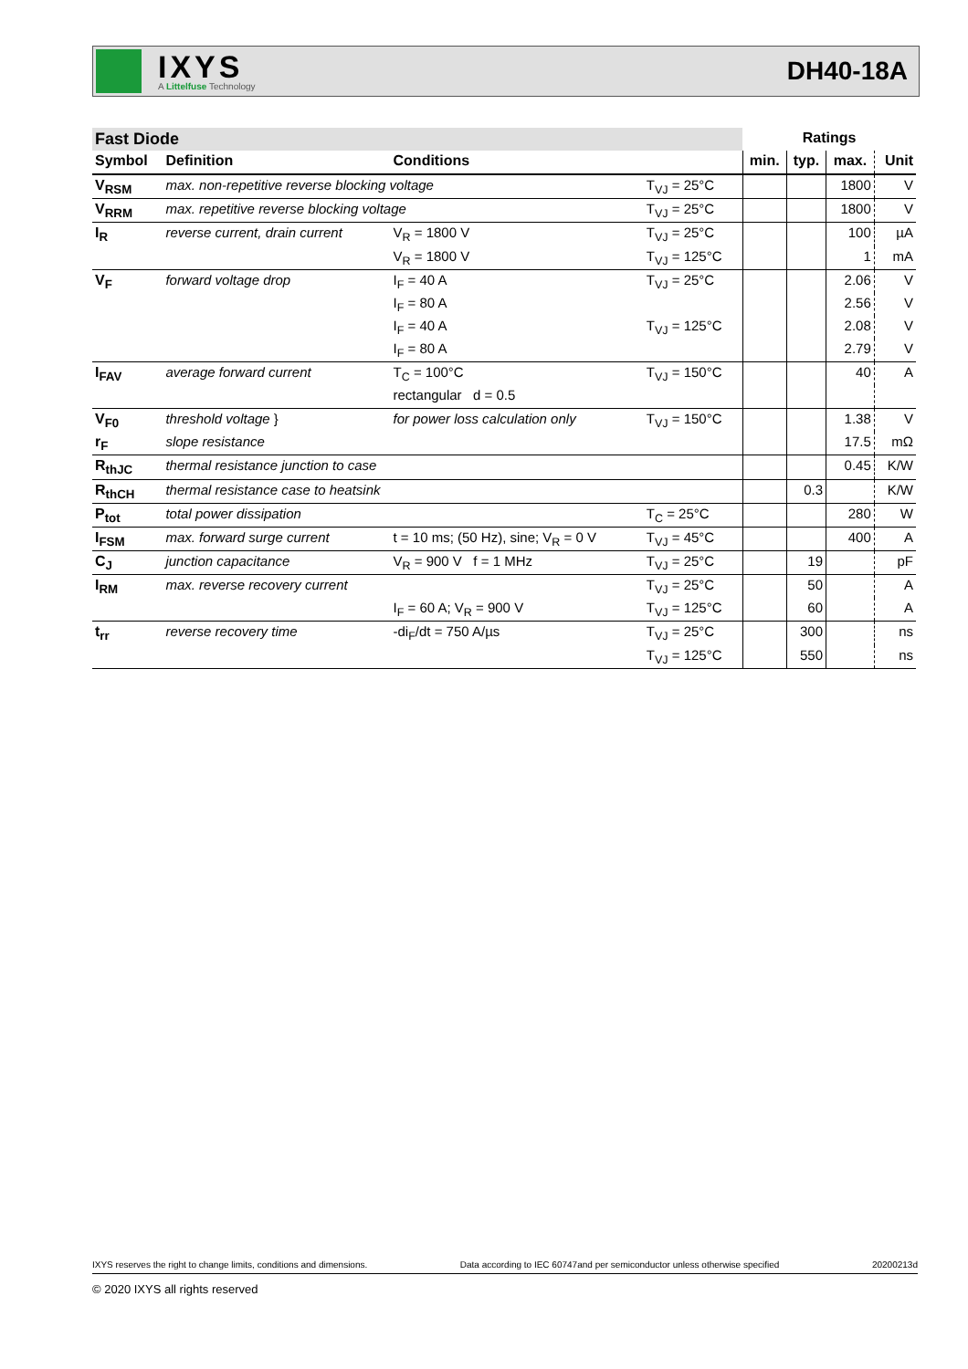IXYS
A Littelfuse Technology
DH40-18A
| Fast Diode | | | | Ratings | | | |
| Symbol | Definition | Conditions | | min. | typ. | max. | Unit |
| V<sub>RSM</sub> | max. non-repetitive reverse blocking voltage | | T<sub>VJ</sub> = 25°C | | | 1800 | V |
| V<sub>RRM</sub> | max. repetitive reverse blocking voltage | | T<sub>VJ</sub> = 25°C | | | 1800 | V |
| I<sub>R</sub> | reverse current, drain current | V<sub>R</sub> = 1800 V | T<sub>VJ</sub> = 25°C | | | 100 | µA |
| | | V<sub>R</sub> = 1800 V | T<sub>VJ</sub> = 125°C | | | 1 | mA |
| V<sub>F</sub> | forward voltage drop | I<sub>F</sub> = 40 A | T<sub>VJ</sub> = 25°C | | | 2.06 | V |
| | | I<sub>F</sub> = 80 A | | | | 2.56 | V |
| | | I<sub>F</sub> = 40 A | T<sub>VJ</sub> = 125°C | | | 2.08 | V |
| | | I<sub>F</sub> = 80 A | | | | 2.79 | V |
| I<sub>FAV</sub> | average forward current | T<sub>C</sub> = 100°C | T<sub>VJ</sub> = 150°C | | | 40 | A |
| | | rectangular d = 0.5 | | | | | |
| V<sub>F0</sub> | threshold voltage } | for power loss calculation only | T<sub>VJ</sub> = 150°C | | | 1.38 | V |
| r<sub>F</sub> | slope resistance | | | | | 17.5 | mΩ |
| R<sub>thJC</sub> | thermal resistance junction to case | | | | | 0.45 | K/W |
| R<sub>thCH</sub> | thermal resistance case to heatsink | | | | 0.3 | | K/W |
| P<sub>tot</sub> | total power dissipation | | T<sub>C</sub> = 25°C | | | 280 | W |
| I<sub>FSM</sub> | max. forward surge current | t = 10 ms; (50 Hz), sine; V<sub>R</sub> = 0 V | T<sub>VJ</sub> = 45°C | | | 400 | A |
| C<sub>J</sub> | junction capacitance | V<sub>R</sub> = 900 V f = 1 MHz | T<sub>VJ</sub> = 25°C | | 19 | | pF |
| I<sub>RM</sub> | max. reverse recovery current | | T<sub>VJ</sub> = 25°C | | 50 | | A |
| | | I<sub>F</sub> = 60 A; V<sub>R</sub> = 900 V | T<sub>VJ</sub> = 125°C | | 60 | | A |
| t<sub>rr</sub> | reverse recovery time | -di<sub>F</sub>/dt = 750 A/µs | T<sub>VJ</sub> = 25°C | | 300 | | ns |
| | | | T<sub>VJ</sub> = 125°C | | 550 | | ns |
IXYS reserves the right to change limits, conditions and dimensions. Data according to IEC 60747and per semiconductor unless otherwise specified 20200213d
© 2020 IXYS all rights reserved